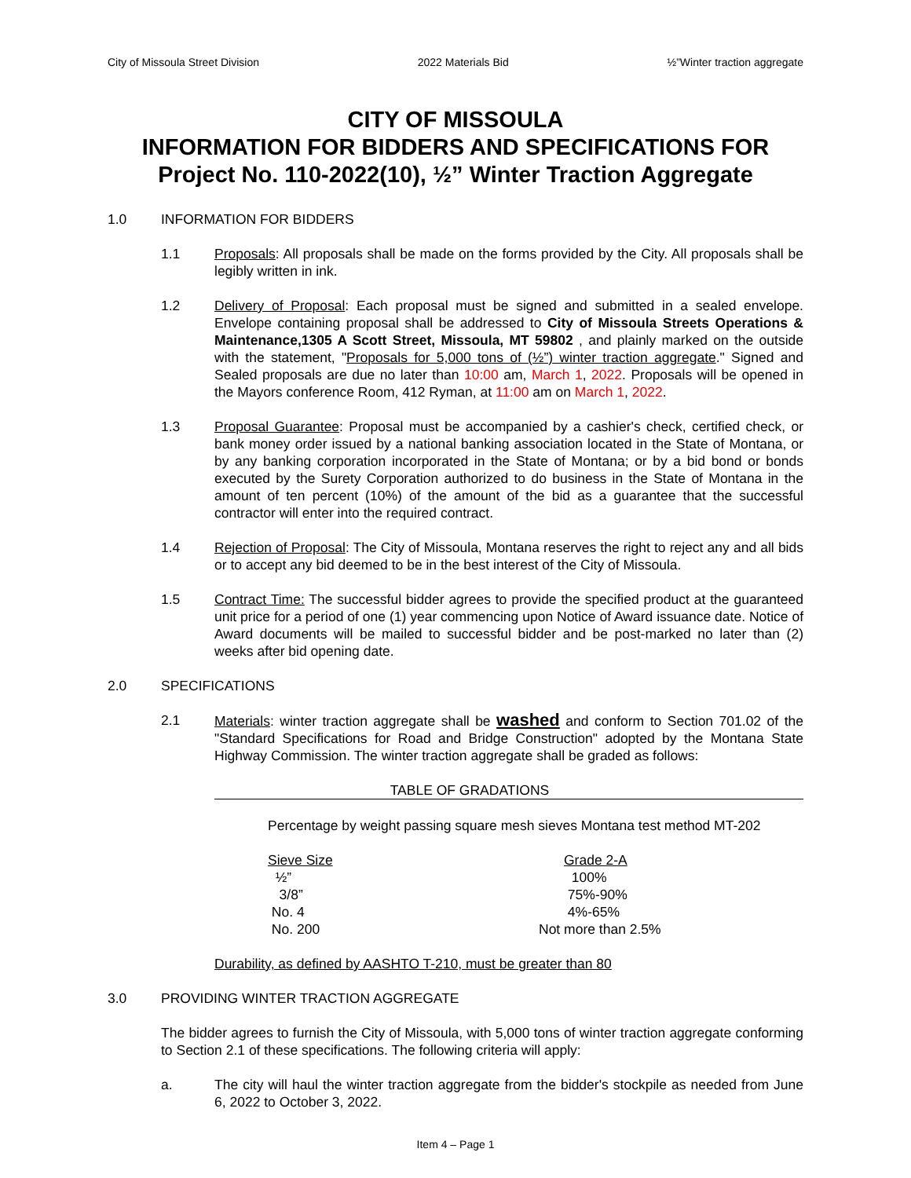City of Missoula Street Division 2022 Materials Bid ½”Winter traction aggregate
CITY OF MISSOULA
INFORMATION FOR BIDDERS AND SPECIFICATIONS FOR
Project No. 110-2022(10), ½” Winter Traction Aggregate
1.0 INFORMATION FOR BIDDERS
1.1 Proposals: All proposals shall be made on the forms provided by the City. All proposals shall be legibly written in ink.
1.2 Delivery of Proposal: Each proposal must be signed and submitted in a sealed envelope. Envelope containing proposal shall be addressed to City of Missoula Streets Operations & Maintenance,1305 A Scott Street, Missoula, MT 59802 , and plainly marked on the outside with the statement, "Proposals for 5,000 tons of (½”) winter traction aggregate." Signed and Sealed proposals are due no later than 10:00 am, March 1, 2022. Proposals will be opened in the Mayors conference Room, 412 Ryman, at 11:00 am on March 1, 2022.
1.3 Proposal Guarantee: Proposal must be accompanied by a cashier's check, certified check, or bank money order issued by a national banking association located in the State of Montana, or by any banking corporation incorporated in the State of Montana; or by a bid bond or bonds executed by the Surety Corporation authorized to do business in the State of Montana in the amount of ten percent (10%) of the amount of the bid as a guarantee that the successful contractor will enter into the required contract.
1.4 Rejection of Proposal: The City of Missoula, Montana reserves the right to reject any and all bids or to accept any bid deemed to be in the best interest of the City of Missoula.
1.5 Contract Time: The successful bidder agrees to provide the specified product at the guaranteed unit price for a period of one (1) year commencing upon Notice of Award issuance date. Notice of Award documents will be mailed to successful bidder and be post-marked no later than (2) weeks after bid opening date.
2.0 SPECIFICATIONS
2.1 Materials: winter traction aggregate shall be washed and conform to Section 701.02 of the "Standard Specifications for Road and Bridge Construction" adopted by the Montana State Highway Commission. The winter traction aggregate shall be graded as follows:
TABLE OF GRADATIONS
Percentage by weight passing square mesh sieves Montana test method MT-202
| Sieve Size | Grade 2-A |
| --- | --- |
| ½” | 100% |
| 3/8” | 75%-90% |
| No. 4 | 4%-65% |
| No. 200 | Not more than 2.5% |
Durability, as defined by AASHTO T-210, must be greater than 80
3.0 PROVIDING WINTER TRACTION AGGREGATE
The bidder agrees to furnish the City of Missoula, with 5,000 tons of winter traction aggregate conforming to Section 2.1 of these specifications. The following criteria will apply:
a. The city will haul the winter traction aggregate from the bidder's stockpile as needed from June 6, 2022 to October 3, 2022.
Item 4 – Page 1